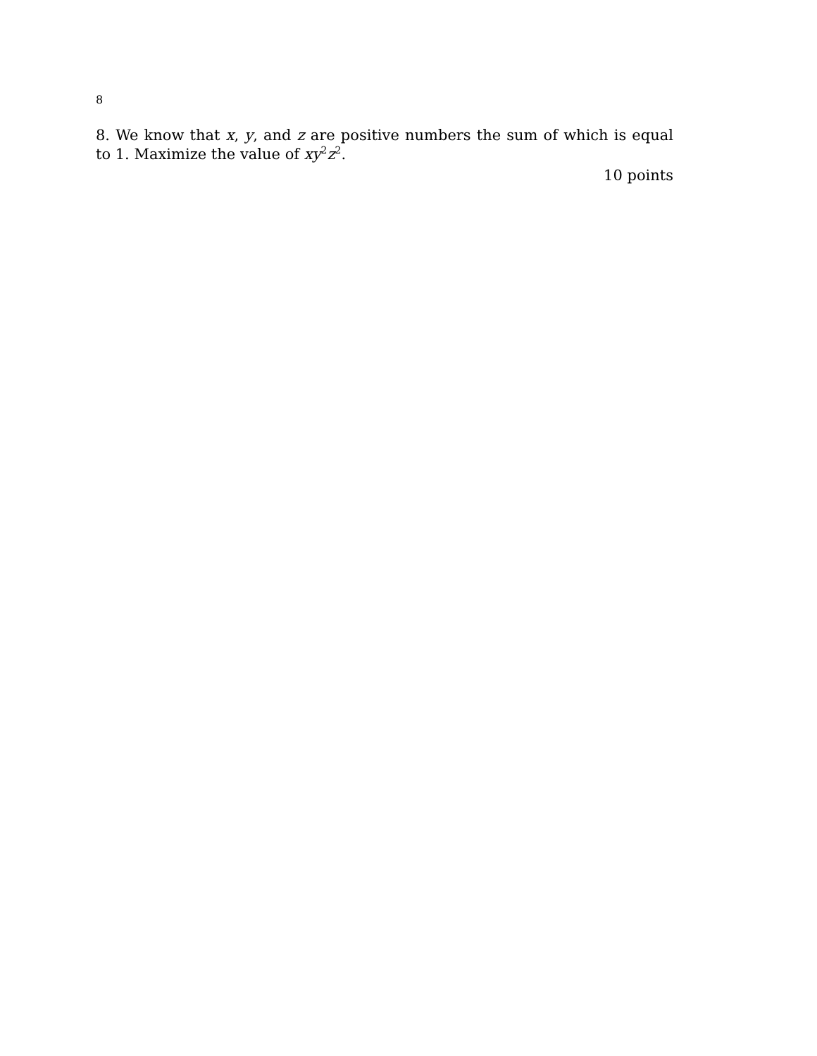8
8. We know that x, y, and z are positive numbers the sum of which is equal to 1. Maximize the value of xy<sup>2</sup>z<sup>2</sup>.
10 points